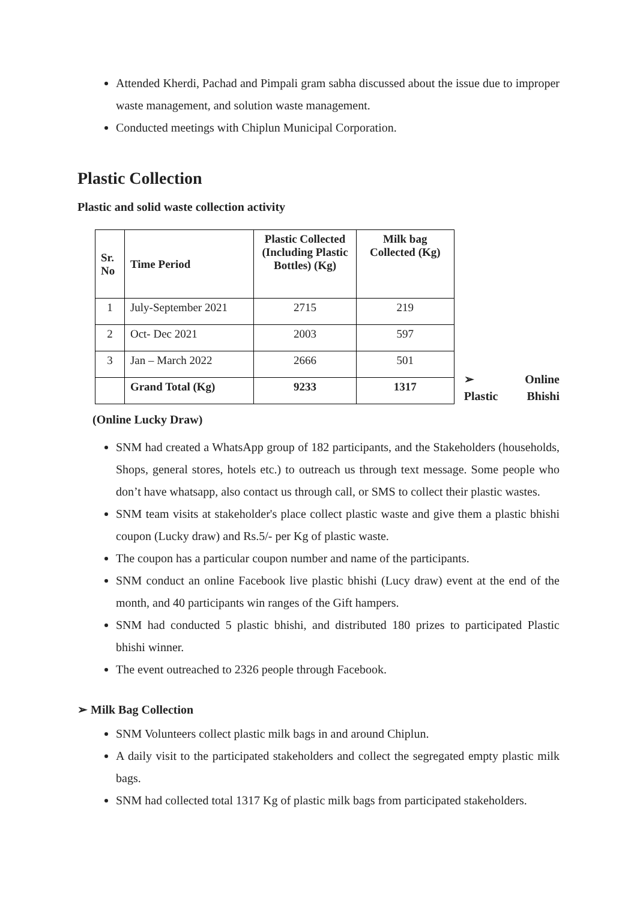Attended Kherdi, Pachad and Pimpali gram sabha discussed about the issue due to improper waste management, and solution waste management.
Conducted meetings with Chiplun Municipal Corporation.
Plastic Collection
Plastic and solid waste collection activity
| Sr. No | Time Period | Plastic Collected (Including Plastic Bottles) (Kg) | Milk bag Collected (Kg) |
| --- | --- | --- | --- |
| 1 | July-September 2021 | 2715 | 219 |
| 2 | Oct- Dec 2021 | 2003 | 597 |
| 3 | Jan – March 2022 | 2666 | 501 |
| | Grand Total (Kg) | 9233 | 1317 |
➢ Online
Plastic Bhishi
(Online Lucky Draw)
SNM had created a WhatsApp group of 182 participants, and the Stakeholders (households, Shops, general stores, hotels etc.) to outreach us through text message. Some people who don’t have whatsapp, also contact us through call, or SMS to collect their plastic wastes.
SNM team visits at stakeholder's place collect plastic waste and give them a plastic bhishi coupon (Lucky draw) and Rs.5/- per Kg of plastic waste.
The coupon has a particular coupon number and name of the participants.
SNM conduct an online Facebook live plastic bhishi (Lucy draw) event at the end of the month, and 40 participants win ranges of the Gift hampers.
SNM had conducted 5 plastic bhishi, and distributed 180 prizes to participated Plastic bhishi winner.
The event outreached to 2326 people through Facebook.
➢ Milk Bag Collection
SNM Volunteers collect plastic milk bags in and around Chiplun.
A daily visit to the participated stakeholders and collect the segregated empty plastic milk bags.
SNM had collected total 1317 Kg of plastic milk bags from participated stakeholders.